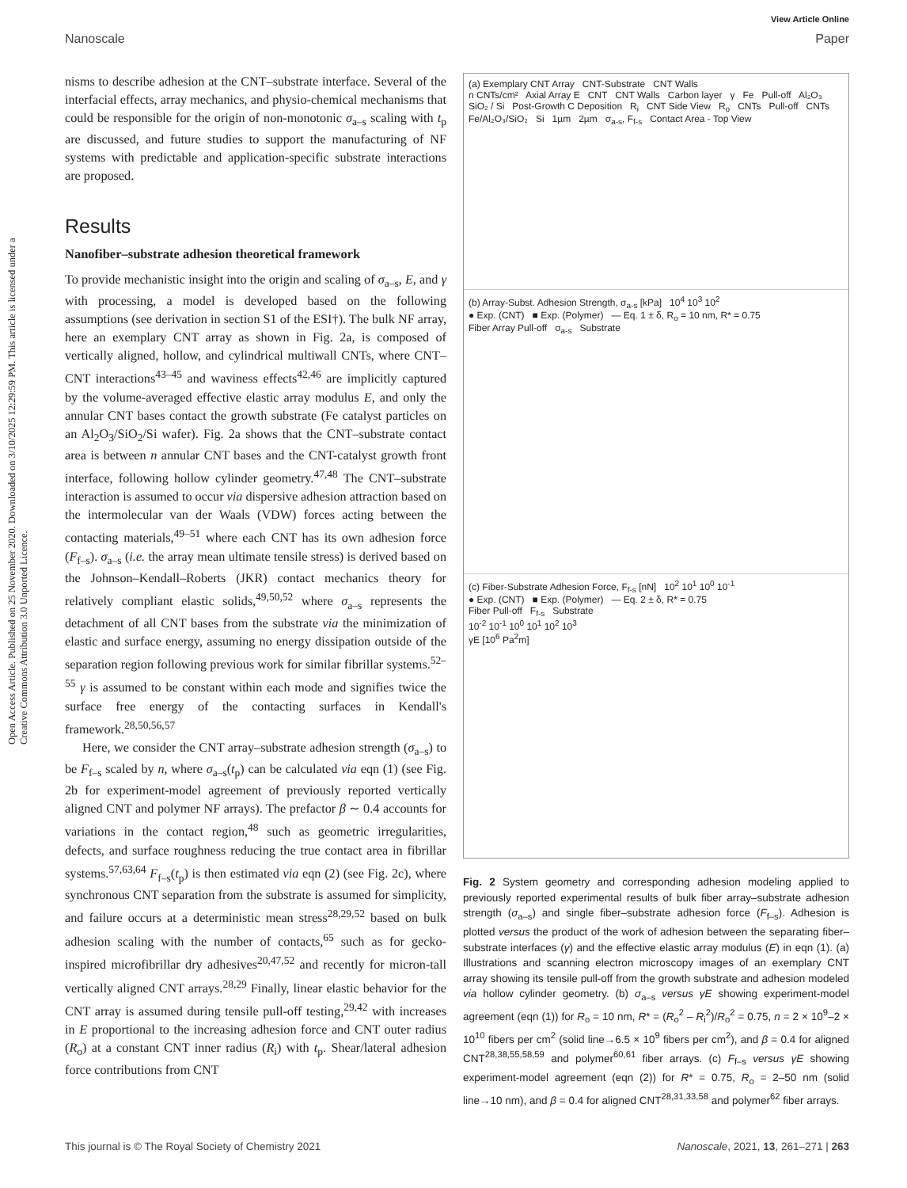View Article Online
Nanoscale Paper
Open Access Article. Published on 25 November 2020. Downloaded on 3/10/2025 12:29:59 PM. This article is licensed under a Creative Commons Attribution 3.0 Unported Licence.
nisms to describe adhesion at the CNT–substrate interface. Several of the interfacial effects, array mechanics, and physio-chemical mechanisms that could be responsible for the origin of non-monotonic σ<sub>a–s</sub> scaling with t<sub>p</sub> are discussed, and future studies to support the manufacturing of NF systems with predictable and application-specific substrate interactions are proposed.
Results
Nanofiber–substrate adhesion theoretical framework
To provide mechanistic insight into the origin and scaling of σ<sub>a–s</sub>, E, and γ with processing, a model is developed based on the following assumptions (see derivation in section S1 of the ESI†). The bulk NF array, here an exemplary CNT array as shown in Fig. 2a, is composed of vertically aligned, hollow, and cylindrical multiwall CNTs, where CNT–CNT interactions<sup>43–45</sup> and waviness effects<sup>42,46</sup> are implicitly captured by the volume-averaged effective elastic array modulus E, and only the annular CNT bases contact the growth substrate (Fe catalyst particles on an Al<sub>2</sub>O<sub>3</sub>/SiO<sub>2</sub>/Si wafer). Fig. 2a shows that the CNT–substrate contact area is between n annular CNT bases and the CNT-catalyst growth front interface, following hollow cylinder geometry.<sup>47,48</sup> The CNT–substrate interaction is assumed to occur via dispersive adhesion attraction based on the intermolecular van der Waals (VDW) forces acting between the contacting materials,<sup>49–51</sup> where each CNT has its own adhesion force (F<sub>f–s</sub>). σ<sub>a–s</sub> (i.e. the array mean ultimate tensile stress) is derived based on the Johnson–Kendall–Roberts (JKR) contact mechanics theory for relatively compliant elastic solids,<sup>49,50,52</sup> where σ<sub>a–s</sub> represents the detachment of all CNT bases from the substrate via the minimization of elastic and surface energy, assuming no energy dissipation outside of the separation region following previous work for similar fibrillar systems.<sup>52–55</sup> γ is assumed to be constant within each mode and signifies twice the surface free energy of the contacting surfaces in Kendall's framework.<sup>28,50,56,57</sup>
Here, we consider the CNT array–substrate adhesion strength (σ<sub>a–s</sub>) to be F<sub>f–s</sub> scaled by n, where σ<sub>a–s</sub>(t<sub>p</sub>) can be calculated via eqn (1) (see Fig. 2b for experiment-model agreement of previously reported vertically aligned CNT and polymer NF arrays). The prefactor β ∼ 0.4 accounts for variations in the contact region,<sup>48</sup> such as geometric irregularities, defects, and surface roughness reducing the true contact area in fibrillar systems.<sup>57,63,64</sup> F<sub>f–s</sub>(t<sub>p</sub>) is then estimated via eqn (2) (see Fig. 2c), where synchronous CNT separation from the substrate is assumed for simplicity, and failure occurs at a deterministic mean stress<sup>28,29,52</sup> based on bulk adhesion scaling with the number of contacts,<sup>65</sup> such as for gecko-inspired microfibrillar dry adhesives<sup>20,47,52</sup> and recently for micron-tall vertically aligned CNT arrays.<sup>28,29</sup> Finally, linear elastic behavior for the CNT array is assumed during tensile pull-off testing,<sup>29,42</sup> with increases in E proportional to the increasing adhesion force and CNT outer radius (R<sub>o</sub>) at a constant CNT inner radius (R<sub>i</sub>) with t<sub>p</sub>. Shear/lateral adhesion force contributions from CNT
(a) Exemplary CNT Array CNT-Substrate CNT Walls
n CNTs/cm² Axial Array E CNT CNT Walls Carbon layer γ Fe Pull-off Al₂O₃ SiO₂ / Si Post-Growth C Deposition R<sub>i</sub> CNT Side View R<sub>o</sub> CNTs Pull-off CNTs Fe/Al₂O₃/SiO₂ Si 1µm 2µm σ<sub>a-s</sub>, F<sub>f-s</sub> Contact Area - Top View
(b) Array-Subst. Adhesion Strength, σ<sub>a-s</sub> [kPa] 10<sup>4</sup> 10<sup>3</sup> 10<sup>2</sup>
● Exp. (CNT) ■ Exp. (Polymer) — Eq. 1 ± δ, R<sub>o</sub> = 10 nm, R* = 0.75
Fiber Array Pull-off σ<sub>a-s</sub> Substrate
(c) Fiber-Substrate Adhesion Force, F<sub>f-s</sub> [nN] 10<sup>2</sup> 10<sup>1</sup> 10<sup>0</sup> 10<sup>-1</sup>
● Exp. (CNT) ■ Exp. (Polymer) — Eq. 2 ± δ, R* = 0.75
Fiber Pull-off F<sub>f-s</sub> Substrate
10<sup>-2</sup> 10<sup>-1</sup> 10<sup>0</sup> 10<sup>1</sup> 10<sup>2</sup> 10<sup>3</sup>
γE [10<sup>6</sup> Pa<sup>2</sup>m]
Fig. 2 System geometry and corresponding adhesion modeling applied to previously reported experimental results of bulk fiber array–substrate adhesion strength (σ<sub>a–s</sub>) and single fiber–substrate adhesion force (F<sub>f–s</sub>). Adhesion is plotted versus the product of the work of adhesion between the separating fiber–substrate interfaces (γ) and the effective elastic array modulus (E) in eqn (1). (a) Illustrations and scanning electron microscopy images of an exemplary CNT array showing its tensile pull-off from the growth substrate and adhesion modeled via hollow cylinder geometry. (b) σ<sub>a–s</sub> versus γE showing experiment-model agreement (eqn (1)) for R<sub>o</sub> = 10 nm, R* = (R<sub>o</sub><sup>2</sup> – R<sub>i</sub><sup>2</sup>)/R<sub>o</sub><sup>2</sup> = 0.75, n = 2 × 10<sup>9</sup>–2 × 10<sup>10</sup> fibers per cm<sup>2</sup> (solid line→6.5 × 10<sup>9</sup> fibers per cm<sup>2</sup>), and β = 0.4 for aligned CNT<sup>28,38,55,58,59</sup> and polymer<sup>60,61</sup> fiber arrays. (c) F<sub>f–s</sub> versus γE showing experiment-model agreement (eqn (2)) for R* = 0.75, R<sub>o</sub> = 2–50 nm (solid line→10 nm), and β = 0.4 for aligned CNT<sup>28,31,33,58</sup> and polymer<sup>62</sup> fiber arrays.
This journal is © The Royal Society of Chemistry 2021 Nanoscale, 2021, 13, 261–271 | 263